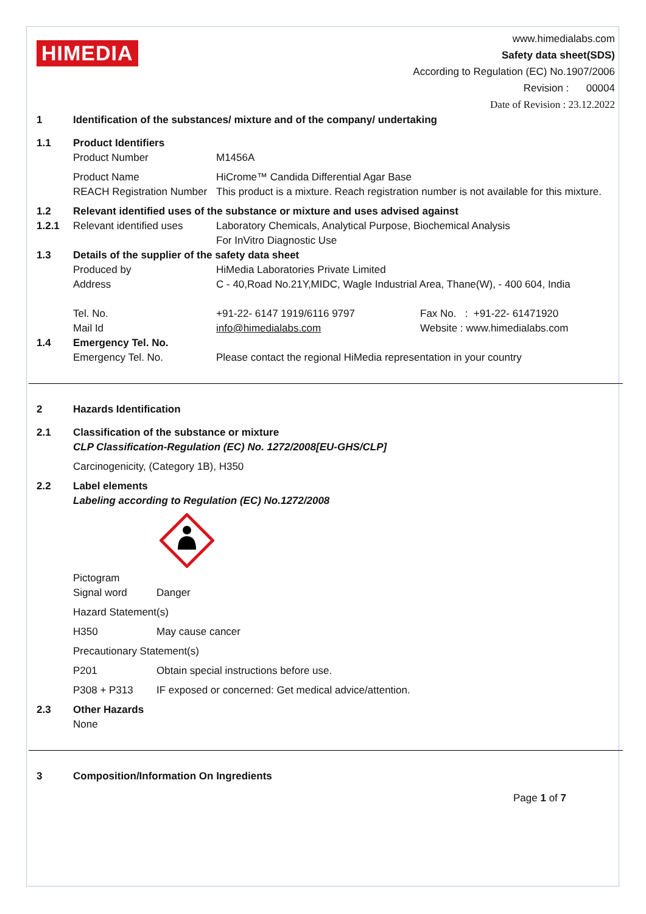HIMEDIA
www.himedialabs.com
Safety data sheet(SDS)
According to Regulation (EC) No.1907/2006
Revision : 00004
Date of Revision : 23.12.2022
1 Identification of the substances/ mixture and of the company/ undertaking
1.1 Product Identifiers
Product Number M1456A
Product Name HiCrome™ Candida Differential Agar Base
REACH Registration Number This product is a mixture. Reach registration number is not available for this mixture.
1.2 Relevant identified uses of the substance or mixture and uses advised against
1.2.1 Relevant identified uses Laboratory Chemicals, Analytical Purpose, Biochemical Analysis
For InVitro Diagnostic Use
1.3 Details of the supplier of the safety data sheet
Produced by HiMedia Laboratories Private Limited
Address C - 40,Road No.21Y,MIDC, Wagle Industrial Area, Thane(W), - 400 604, India
Tel. No. +91-22- 6147 1919/6116 9797 Fax No. : +91-22- 61471920
Mail Id info@himedialabs.com Website : www.himedialabs.com
1.4 Emergency Tel. No.
Emergency Tel. No. Please contact the regional HiMedia representation in your country
2 Hazards Identification
2.1 Classification of the substance or mixture
CLP Classification-Regulation (EC) No. 1272/2008[EU-GHS/CLP]
Carcinogenicity, (Category 1B), H350
2.2 Label elements
Labeling according to Regulation (EC) No.1272/2008
Pictogram
Signal word Danger
Hazard Statement(s)
H350 May cause cancer
Precautionary Statement(s)
P201 Obtain special instructions before use.
P308 + P313 IF exposed or concerned: Get medical advice/attention.
2.3 Other Hazards
None
3 Composition/Information On Ingredients
Page 1 of 7